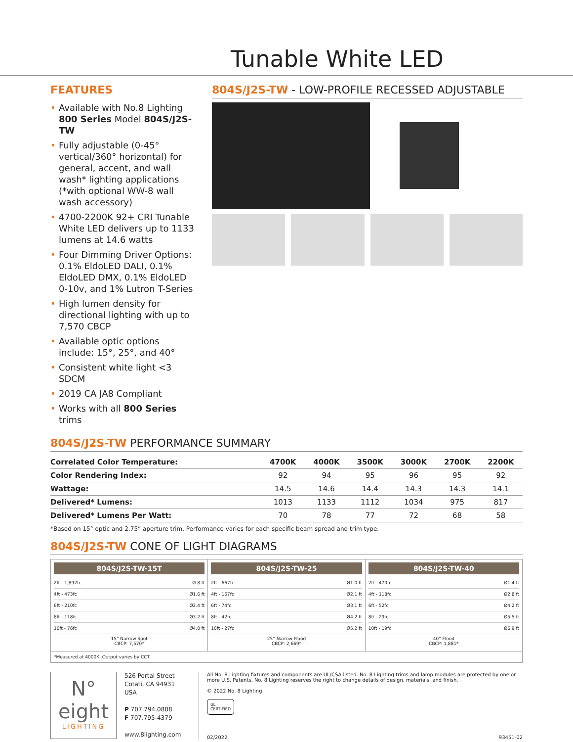Tunable White LED
FEATURES
• Available with No.8 Lighting 800 Series Model 804S/J2S-TW
• Fully adjustable (0-45° vertical/360° horizontal) for general, accent, and wall wash* lighting applications
(*with optional WW-8 wall wash accessory)
• 4700-2200K 92+ CRI Tunable White LED delivers up to 1133 lumens at 14.6 watts
• Four Dimming Driver Options: 0.1% EldoLED DALI, 0.1% EldoLED DMX, 0.1% EldoLED 0-10v, and 1% Lutron T-Series
• High lumen density for directional lighting with up to 7,570 CBCP
• Available optic options include: 15°, 25°, and 40°
• Consistent white light <3 SDCM
• 2019 CA JA8 Compliant
• Works with all 800 Series trims
804S/J2S-TW - LOW-PROFILE RECESSED ADJUSTABLE
804S/J2S-TW PERFORMANCE SUMMARY
| Correlated Color Temperature: | 4700K | 4000K | 3500K | 3000K | 2700K | 2200K |
| --- | --- | --- | --- | --- | --- | --- |
| Color Rendering Index: | 92 | 94 | 95 | 96 | 95 | 92 |
| Wattage: | 14.5 | 14.6 | 14.4 | 14.3 | 14.3 | 14.1 |
| Delivered* Lumens: | 1013 | 1133 | 1112 | 1034 | 975 | 817 |
| Delivered* Lumens Per Watt: | 70 | 78 | 77 | 72 | 68 | 58 |
*Based on 15° optic and 2.75” aperture trim. Performance varies for each specific beam spread and trim type.
804S/J2S-TW CONE OF LIGHT DIAGRAMS
804S/J2S-TW-15T
2ft - 1,892fc Ø.8 ft
4ft - 473fc Ø1.6 ft
6ft - 210fc Ø2.4 ft
8ft - 118fc Ø3.2 ft
10ft - 76fc Ø4.0 ft
15° Narrow Spot
CBCP: 7,570*
804S/J2S-TW-25
2ft - 667fc Ø1.0 ft
4ft - 167fc Ø2.1 ft
6ft - 74fc Ø3.1 ft
8ft - 42fc Ø4.2 ft
10ft - 27fc Ø5.2 ft
25° Narrow Flood
CBCP: 2,669*
804S/J2S-TW-40
2ft - 470fc Ø1.4 ft
4ft - 118fc Ø2.8 ft
6ft - 52fc Ø4.2 ft
8ft - 29fc Ø5.5 ft
10ft - 19fc Ø6.9 ft
40° Flood
CBCP: 1,881*
*Measured at 4000K. Output varies by CCT.
N°
eight
LIGHTING
526 Portal Street
Cotati, CA 94931
USA
P 707.794.0888
F 707.795-4379
www.8lighting.com
All No. 8 Lighting fixtures and components are UL/CSA listed. No. 8 Lighting trims and lamp modules are protected by one or more U.S. Patents. No. 8 Lighting reserves the right to change details of design, materials, and finish.
© 2022 No. 8 Lighting
UL
CERTIFIED
02/2022 93451-02